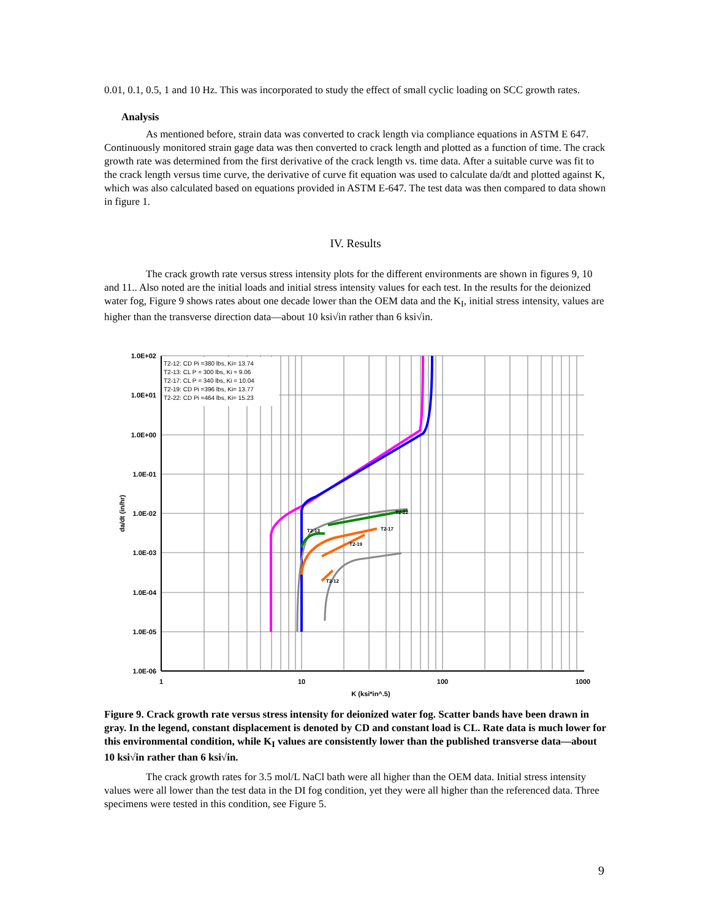0.01, 0.1, 0.5, 1 and 10 Hz. This was incorporated to study the effect of small cyclic loading on SCC growth rates.
Analysis
As mentioned before, strain data was converted to crack length via compliance equations in ASTM E 647. Continuously monitored strain gage data was then converted to crack length and plotted as a function of time. The crack growth rate was determined from the first derivative of the crack length vs. time data. After a suitable curve was fit to the crack length versus time curve, the derivative of curve fit equation was used to calculate da/dt and plotted against K, which was also calculated based on equations provided in ASTM E-647. The test data was then compared to data shown in figure 1.
IV. Results
The crack growth rate versus stress intensity plots for the different environments are shown in figures 9, 10 and 11.. Also noted are the initial loads and initial stress intensity values for each test. In the results for the deionized water fog, Figure 9 shows rates about one decade lower than the OEM data and the K<sub>I</sub>, initial stress intensity, values are higher than the transverse direction data—about 10 ksi√in rather than 6 ksi√in.
T2-12: CD Pi =380 lbs, Ki= 13.74
T2-13: CL P = 300 lbs, Ki = 9.06
T2-17: CL P = 340 lbs, Ki = 10.04
T2-19: CD Pi =396 lbs, Ki= 13.77
T2-22: CD Pi =464 lbs, Ki= 15.23
1.0E+02
1.0E+01
1.0E+00
1.0E-01
1.0E-02
1.0E-03
1.0E-04
1.0E-05
1.0E-06
1
10
100
1000
K (ksi*in^.5)
da/dt (in/hr)
T2-22
T2-17
T2-19
T2-13
T2-12
Figure 9. Crack growth rate versus stress intensity for deionized water fog. Scatter bands have been drawn in gray. In the legend, constant displacement is denoted by CD and constant load is CL. Rate data is much lower for this environmental condition, while K<sub>I</sub> values are consistently lower than the published transverse data—about 10 ksi√in rather than 6 ksi√in.
The crack growth rates for 3.5 mol/L NaCl bath were all higher than the OEM data. Initial stress intensity values were all lower than the test data in the DI fog condition, yet they were all higher than the referenced data. Three specimens were tested in this condition, see Figure 5.
9